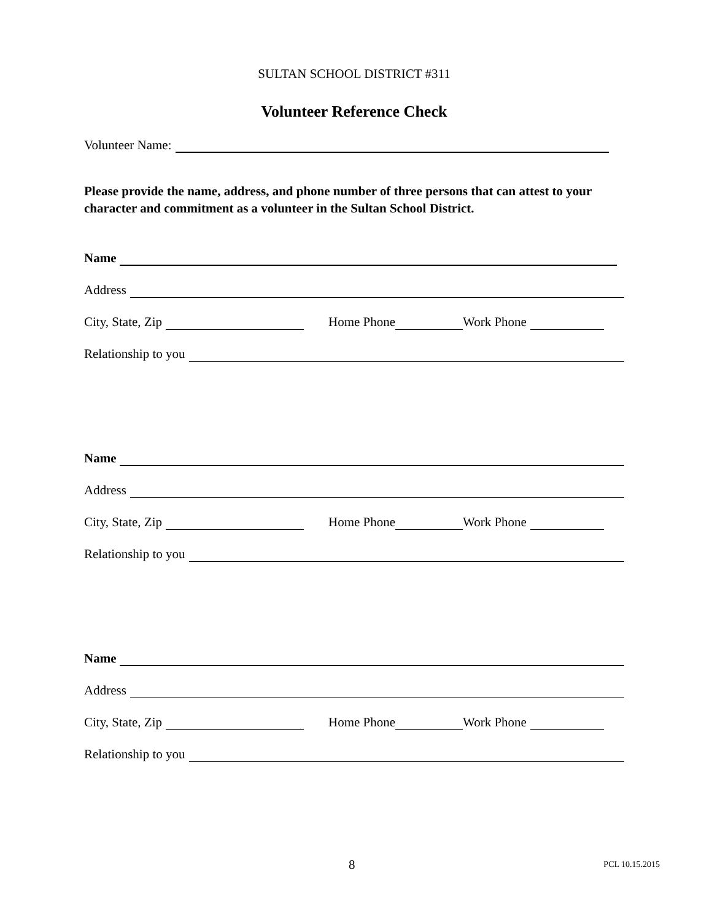SULTAN SCHOOL DISTRICT #311
Volunteer Reference Check
Volunteer Name:
Please provide the name, address, and phone number of three persons that can attest to your character and commitment as a volunteer in the Sultan School District.
Name
Address
City, State, Zip Home Phone Work Phone
Relationship to you
Name
Address
City, State, Zip Home Phone Work Phone
Relationship to you
Name
Address
City, State, Zip Home Phone Work Phone
Relationship to you
8 PCL 10.15.2015